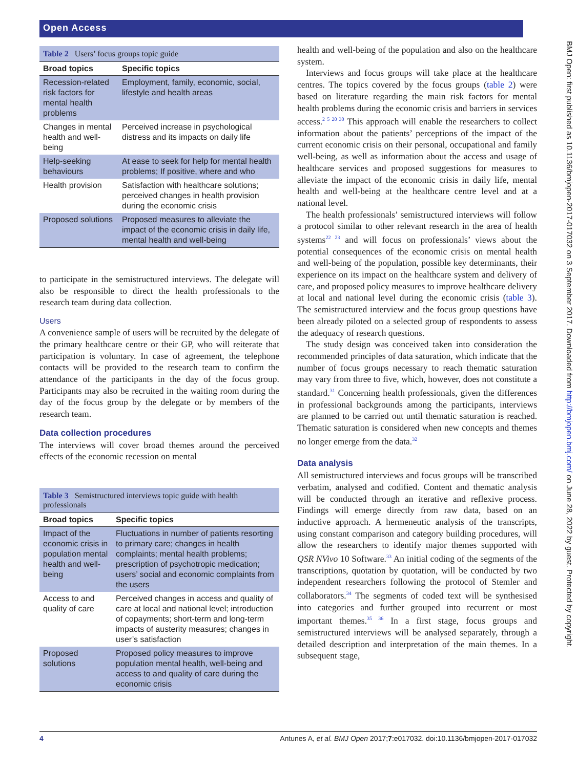Open Access
BMJ Open: first published as 10.1136/bmjopen-2017-017032 on 3 September 2017. Downloaded from http://bmjopen.bmj.com/ on June 28, 2022 by guest. Protected by copyright.
Table 2 Users’ focus groups topic guide
| Broad topics | Specific topics |
| --- | --- |
| Recession-related risk factors for mental health problems | Employment, family, economic, social, lifestyle and health areas |
| Changes in mental health and well-being | Perceived increase in psychological distress and its impacts on daily life |
| Help-seeking behaviours | At ease to seek for help for mental health problems; If positive, where and who |
| Health provision | Satisfaction with healthcare solutions; perceived changes in health provision during the economic crisis |
| Proposed solutions | Proposed measures to alleviate the impact of the economic crisis in daily life, mental health and well-being |
to participate in the semistructured interviews. The delegate will also be responsible to direct the health professionals to the research team during data collection.
Users
A convenience sample of users will be recruited by the delegate of the primary healthcare centre or their GP, who will reiterate that participation is voluntary. In case of agreement, the telephone contacts will be provided to the research team to confirm the attendance of the participants in the day of the focus group. Participants may also be recruited in the waiting room during the day of the focus group by the delegate or by members of the research team.
Data collection procedures
The interviews will cover broad themes around the perceived effects of the economic recession on mental
Table 3 Semistructured interviews topic guide with health professionals
| Broad topics | Specific topics |
| --- | --- |
| Impact of the economic crisis in population mental health and well-being | Fluctuations in number of patients resorting to primary care; changes in health complaints; mental health problems; prescription of psychotropic medication; users’ social and economic complaints from the users |
| Access to and quality of care | Perceived changes in access and quality of care at local and national level; introduction of copayments; short-term and long-term impacts of austerity measures; changes in user’s satisfaction |
| Proposed solutions | Proposed policy measures to improve population mental health, well-being and access to and quality of care during the economic crisis |
health and well-being of the population and also on the healthcare system.
Interviews and focus groups will take place at the healthcare centres. The topics covered by the focus groups (table 2) were based on literature regarding the main risk factors for mental health problems during the economic crisis and barriers in services access.<sup>2 5 20 30</sup> This approach will enable the researchers to collect information about the patients’ perceptions of the impact of the current economic crisis on their personal, occupational and family well-being, as well as information about the access and usage of healthcare services and proposed suggestions for measures to alleviate the impact of the economic crisis in daily life, mental health and well-being at the healthcare centre level and at a national level.
The health professionals’ semistructured interviews will follow a protocol similar to other relevant research in the area of health systems<sup>22 23</sup> and will focus on professionals’ views about the potential consequences of the economic crisis on mental health and well-being of the population, possible key determinants, their experience on its impact on the healthcare system and delivery of care, and proposed policy measures to improve healthcare delivery at local and national level during the economic crisis (table 3). The semistructured interview and the focus group questions have been already piloted on a selected group of respondents to assess the adequacy of research questions.
The study design was conceived taken into consideration the recommended principles of data saturation, which indicate that the number of focus groups necessary to reach thematic saturation may vary from three to five, which, however, does not constitute a standard.<sup>31</sup> Concerning health professionals, given the differences in professional backgrounds among the participants, interviews are planned to be carried out until thematic saturation is reached. Thematic saturation is considered when new concepts and themes no longer emerge from the data.<sup>32</sup>
Data analysis
All semistructured interviews and focus groups will be transcribed verbatim, analysed and codified. Content and thematic analysis will be conducted through an iterative and reflexive process. Findings will emerge directly from raw data, based on an inductive approach. A hermeneutic analysis of the transcripts, using constant comparison and category building procedures, will allow the researchers to identify major themes supported with QSR NVivo 10 Software.<sup>33</sup> An initial coding of the segments of the transcriptions, quotation by quotation, will be conducted by two independent researchers following the protocol of Stemler and collaborators.<sup>34</sup> The segments of coded text will be synthesised into categories and further grouped into recurrent or most important themes.<sup>35 36</sup> In a first stage, focus groups and semistructured interviews will be analysed separately, through a detailed description and interpretation of the main themes. In a subsequent stage,
4 Antunes A, et al. BMJ Open 2017;7:e017032. doi:10.1136/bmjopen-2017-017032